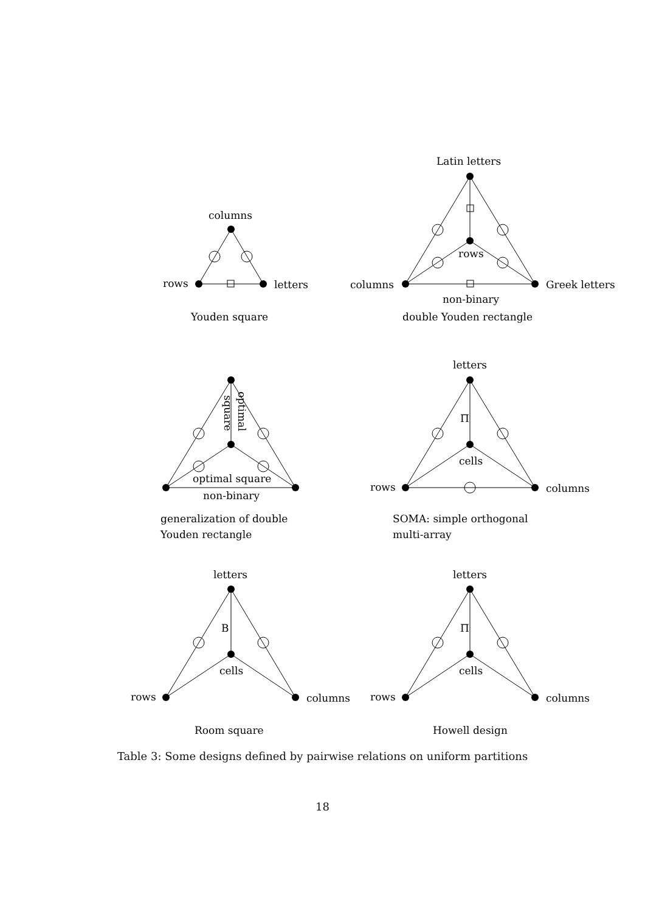columns
rows
letters
Youden square
Latin letters
rows
columns
Greek letters
non-binary
double Youden rectangle
optimal
square
optimal square
non-binary
generalization of double
Youden rectangle
letters
Π
cells
rows
columns
SOMA: simple orthogonal
multi-array
letters
B
cells
rows
columns
Room square
letters
Π
cells
rows
columns
Howell design
Table 3: Some designs defined by pairwise relations on uniform partitions
18